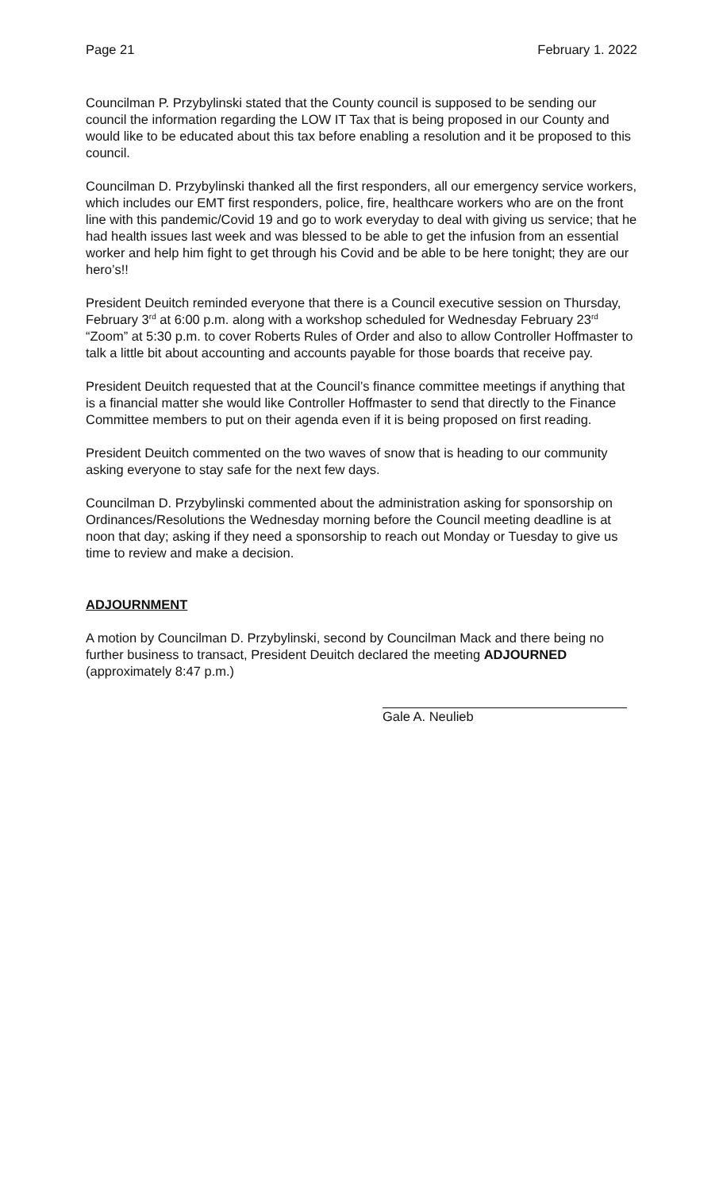Page 21 February 1. 2022
Councilman P. Przybylinski stated that the County council is supposed to be sending our council the information regarding the LOW IT Tax that is being proposed in our County and would like to be educated about this tax before enabling a resolution and it be proposed to this council.
Councilman D. Przybylinski thanked all the first responders, all our emergency service workers, which includes our EMT first responders, police, fire, healthcare workers who are on the front line with this pandemic/Covid 19 and go to work everyday to deal with giving us service; that he had health issues last week and was blessed to be able to get the infusion from an essential worker and help him fight to get through his Covid and be able to be here tonight; they are our hero’s!!
President Deuitch reminded everyone that there is a Council executive session on Thursday, February 3<sup>rd</sup> at 6:00 p.m. along with a workshop scheduled for Wednesday February 23<sup>rd</sup> “Zoom” at 5:30 p.m. to cover Roberts Rules of Order and also to allow Controller Hoffmaster to talk a little bit about accounting and accounts payable for those boards that receive pay.
President Deuitch requested that at the Council’s finance committee meetings if anything that is a financial matter she would like Controller Hoffmaster to send that directly to the Finance Committee members to put on their agenda even if it is being proposed on first reading.
President Deuitch commented on the two waves of snow that is heading to our community asking everyone to stay safe for the next few days.
Councilman D. Przybylinski commented about the administration asking for sponsorship on Ordinances/Resolutions the Wednesday morning before the Council meeting deadline is at noon that day; asking if they need a sponsorship to reach out Monday or Tuesday to give us time to review and make a decision.
ADJOURNMENT
A motion by Councilman D. Przybylinski, second by Councilman Mack and there being no further business to transact, President Deuitch declared the meeting ADJOURNED (approximately 8:47 p.m.)
Gale A. Neulieb